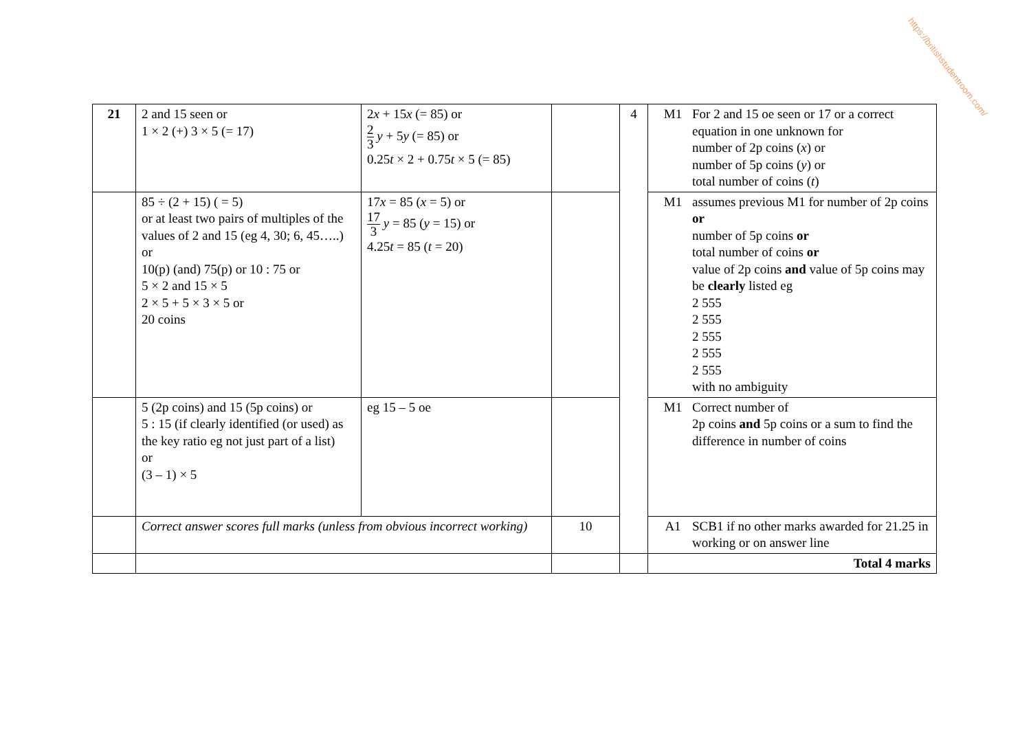https://britishstudentroom.com/
| 21 | 2 and 15 seen or 1 × 2 (+) 3 × 5 (= 17) | 2 x + 15 x (= 85) or 2 3 y + 5 y (= 85) or 0.25 t × 2 + 0.75 t × 5 (= 85) | | 4 | M1 For 2 and 15 oe seen or 17 or a correct equation in one unknown for number of 2p coins ( x ) or number of 5p coins ( y ) or total number of coins ( t ) |
| | 85 ÷ (2 + 15) ( = 5) or at least two pairs of multiples of the values of 2 and 15 (eg 4, 30; 6, 45…..) or 10(p) (and) 75(p) or 10 : 75 or 5 × 2 and 15 × 5 2 × 5 + 5 × 3 × 5 or 20 coins | 17 x = 85 ( x = 5) or 17 3 y = 85 ( y = 15) or 4.25 t = 85 ( t = 20) | | | M1 assumes previous M1 for number of 2p coins or number of 5p coins or total number of coins or value of 2p coins and value of 5p coins may be clearly listed eg 2 555 2 555 2 555 2 555 2 555 with no ambiguity |
| | 5 (2p coins) and 15 (5p coins) or 5 : 15 (if clearly identified (or used) as the key ratio eg not just part of a list) or (3 – 1) × 5 | eg 15 – 5 oe | | | M1 Correct number of 2p coins and 5p coins or a sum to find the difference in number of coins |
| | Correct answer scores full marks (unless from obvious incorrect working) | | 10 | | A1 SCB1 if no other marks awarded for 21.25 in working or on answer line |
| | | | | | Total 4 marks |